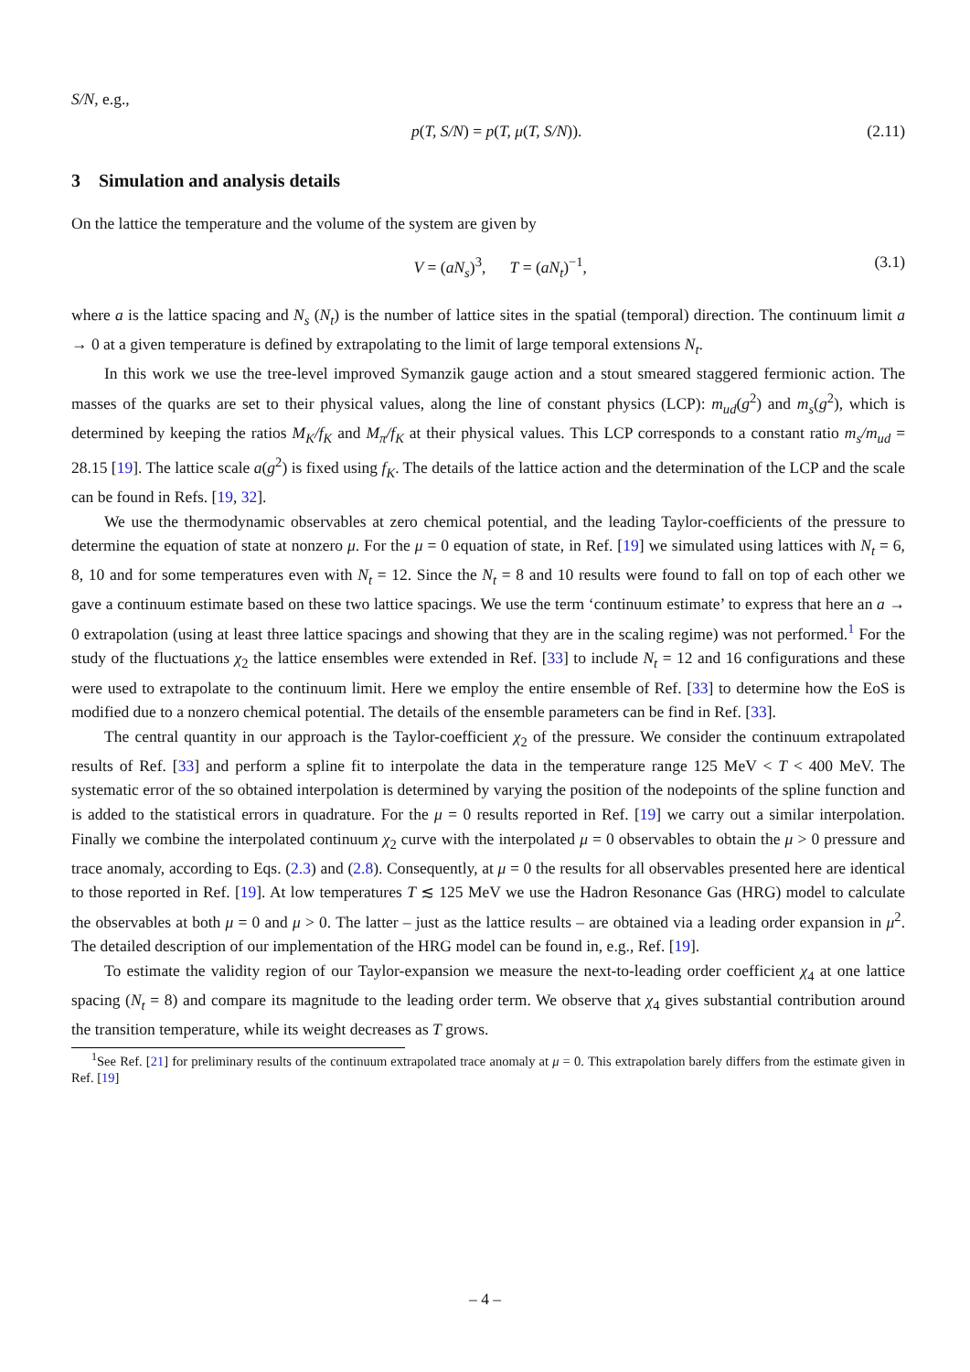S/N, e.g.,
p(T, S/N) = p(T, μ(T, S/N)). (2.11)
3 Simulation and analysis details
On the lattice the temperature and the volume of the system are given by
V = (aN<sub>s</sub>)<sup>3</sup>, T = (aN<sub>t</sub>)<sup>−1</sup>, (3.1)
where a is the lattice spacing and N<sub>s</sub> (N<sub>t</sub>) is the number of lattice sites in the spatial (temporal) direction. The continuum limit a → 0 at a given temperature is defined by extrapolating to the limit of large temporal extensions N<sub>t</sub>.
In this work we use the tree-level improved Symanzik gauge action and a stout smeared staggered fermionic action. The masses of the quarks are set to their physical values, along the line of constant physics (LCP): m<sub>ud</sub>(g<sup>2</sup>) and m<sub>s</sub>(g<sup>2</sup>), which is determined by keeping the ratios M<sub>K</sub>/f<sub>K</sub> and M<sub>π</sub>/f<sub>K</sub> at their physical values. This LCP corresponds to a constant ratio m<sub>s</sub>/m<sub>ud</sub> = 28.15 [19]. The lattice scale a(g<sup>2</sup>) is fixed using f<sub>K</sub>. The details of the lattice action and the determination of the LCP and the scale can be found in Refs. [19, 32].
We use the thermodynamic observables at zero chemical potential, and the leading Taylor-coefficients of the pressure to determine the equation of state at nonzero μ. For the μ = 0 equation of state, in Ref. [19] we simulated using lattices with N<sub>t</sub> = 6, 8, 10 and for some temperatures even with N<sub>t</sub> = 12. Since the N<sub>t</sub> = 8 and 10 results were found to fall on top of each other we gave a continuum estimate based on these two lattice spacings. We use the term ‘continuum estimate’ to express that here an a → 0 extrapolation (using at least three lattice spacings and showing that they are in the scaling regime) was not performed.<sup>1</sup> For the study of the fluctuations χ<sub>2</sub> the lattice ensembles were extended in Ref. [33] to include N<sub>t</sub> = 12 and 16 configurations and these were used to extrapolate to the continuum limit. Here we employ the entire ensemble of Ref. [33] to determine how the EoS is modified due to a nonzero chemical potential. The details of the ensemble parameters can be find in Ref. [33].
The central quantity in our approach is the Taylor-coefficient χ<sub>2</sub> of the pressure. We consider the continuum extrapolated results of Ref. [33] and perform a spline fit to interpolate the data in the temperature range 125 MeV < T < 400 MeV. The systematic error of the so obtained interpolation is determined by varying the position of the nodepoints of the spline function and is added to the statistical errors in quadrature. For the μ = 0 results reported in Ref. [19] we carry out a similar interpolation. Finally we combine the interpolated continuum χ<sub>2</sub> curve with the interpolated μ = 0 observables to obtain the μ > 0 pressure and trace anomaly, according to Eqs. (2.3) and (2.8). Consequently, at μ = 0 the results for all observables presented here are identical to those reported in Ref. [19]. At low temperatures T ≲ 125 MeV we use the Hadron Resonance Gas (HRG) model to calculate the observables at both μ = 0 and μ > 0. The latter – just as the lattice results – are obtained via a leading order expansion in μ<sup>2</sup>. The detailed description of our implementation of the HRG model can be found in, e.g., Ref. [19].
To estimate the validity region of our Taylor-expansion we measure the next-to-leading order coefficient χ<sub>4</sub> at one lattice spacing (N<sub>t</sub> = 8) and compare its magnitude to the leading order term. We observe that χ<sub>4</sub> gives substantial contribution around the transition temperature, while its weight decreases as T grows.
<sup>1</sup> See Ref. [21] for preliminary results of the continuum extrapolated trace anomaly at μ = 0. This extrapolation barely differs from the estimate given in Ref. [19]
– 4 –